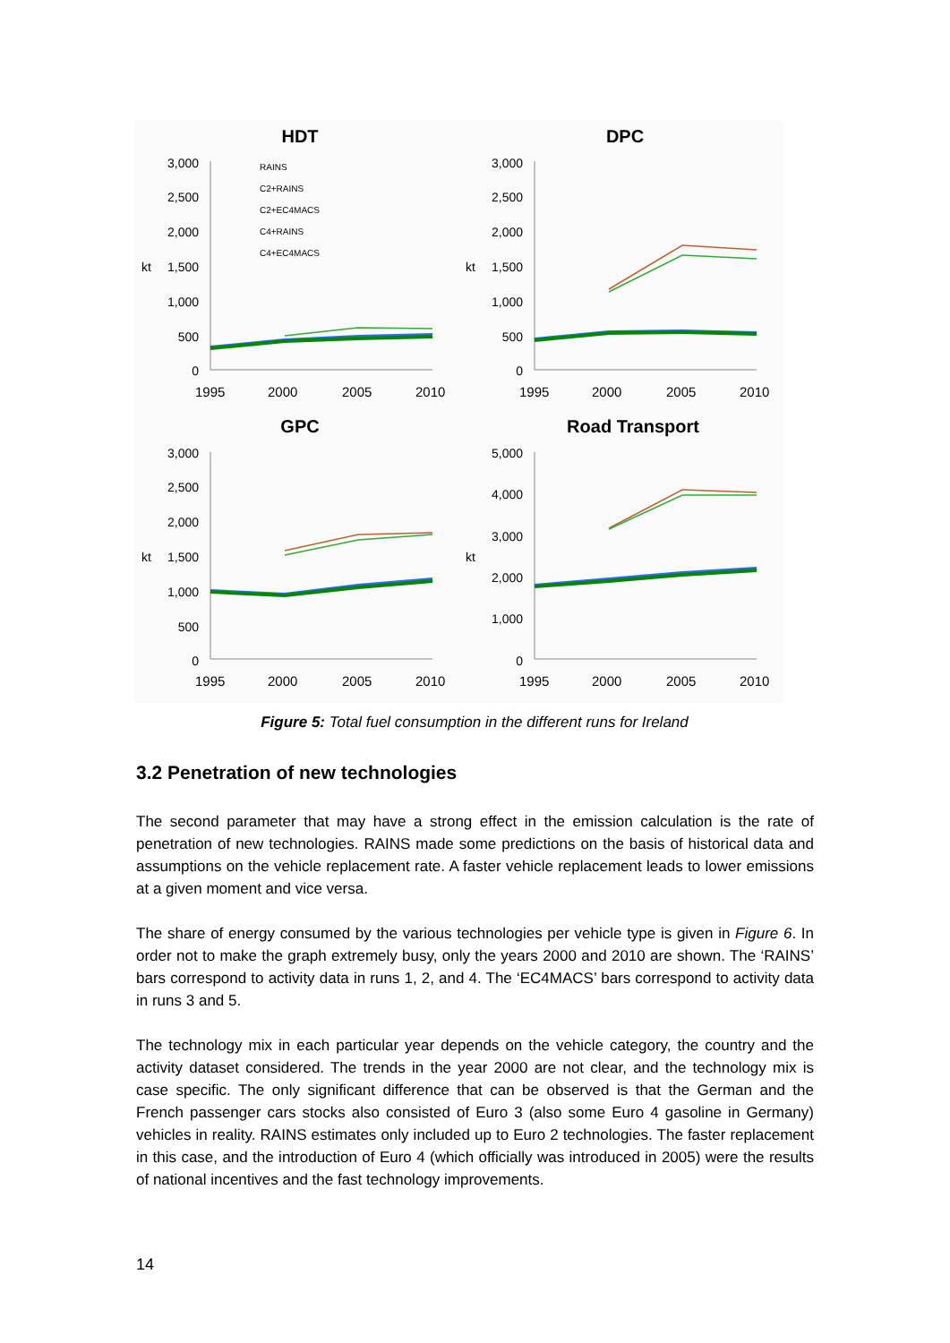HDT
DPC
GPC
Road Transport
3,000
2,500
2,000
1,500
1,000
500
0
3,000
2,500
2,000
1,500
1,000
500
0
3,000
2,500
2,000
1,500
1,000
500
0
5,000
4,000
3,000
2,000
1,000
0
kt
kt
kt
kt
1995
2000
2005
2010
1995
2000
2005
2010
1995
2000
2005
2010
1995
2000
2005
2010
RAINS
C2+RAINS
C2+EC4MACS
C4+RAINS
C4+EC4MACS
Figure 5: Total fuel consumption in the different runs for Ireland
3.2 Penetration of new technologies
The second parameter that may have a strong effect in the emission calculation is the rate of penetration of new technologies. RAINS made some predictions on the basis of historical data and assumptions on the vehicle replacement rate. A faster vehicle replacement leads to lower emissions at a given moment and vice versa.
The share of energy consumed by the various technologies per vehicle type is given in Figure 6. In order not to make the graph extremely busy, only the years 2000 and 2010 are shown. The ‘RAINS’ bars correspond to activity data in runs 1, 2, and 4. The ‘EC4MACS’ bars correspond to activity data in runs 3 and 5.
The technology mix in each particular year depends on the vehicle category, the country and the activity dataset considered. The trends in the year 2000 are not clear, and the technology mix is case specific. The only significant difference that can be observed is that the German and the French passenger cars stocks also consisted of Euro 3 (also some Euro 4 gasoline in Germany) vehicles in reality. RAINS estimates only included up to Euro 2 technologies. The faster replacement in this case, and the introduction of Euro 4 (which officially was introduced in 2005) were the results of national incentives and the fast technology improvements.
14